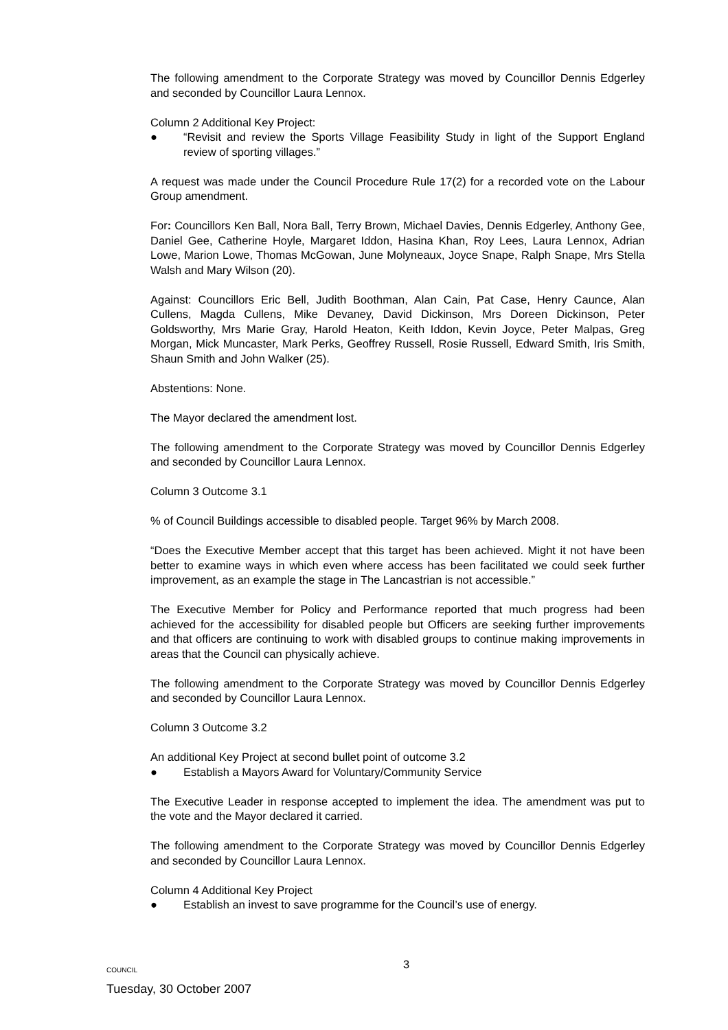The following amendment to the Corporate Strategy was moved by Councillor Dennis Edgerley and seconded by Councillor Laura Lennox.
Column 2 Additional Key Project:
● “Revisit and review the Sports Village Feasibility Study in light of the Support England review of sporting villages.”
A request was made under the Council Procedure Rule 17(2) for a recorded vote on the Labour Group amendment.
For: Councillors Ken Ball, Nora Ball, Terry Brown, Michael Davies, Dennis Edgerley, Anthony Gee, Daniel Gee, Catherine Hoyle, Margaret Iddon, Hasina Khan, Roy Lees, Laura Lennox, Adrian Lowe, Marion Lowe, Thomas McGowan, June Molyneaux, Joyce Snape, Ralph Snape, Mrs Stella Walsh and Mary Wilson (20).
Against: Councillors Eric Bell, Judith Boothman, Alan Cain, Pat Case, Henry Caunce, Alan Cullens, Magda Cullens, Mike Devaney, David Dickinson, Mrs Doreen Dickinson, Peter Goldsworthy, Mrs Marie Gray, Harold Heaton, Keith Iddon, Kevin Joyce, Peter Malpas, Greg Morgan, Mick Muncaster, Mark Perks, Geoffrey Russell, Rosie Russell, Edward Smith, Iris Smith, Shaun Smith and John Walker (25).
Abstentions: None.
The Mayor declared the amendment lost.
The following amendment to the Corporate Strategy was moved by Councillor Dennis Edgerley and seconded by Councillor Laura Lennox.
Column 3 Outcome 3.1
% of Council Buildings accessible to disabled people. Target 96% by March 2008.
“Does the Executive Member accept that this target has been achieved. Might it not have been better to examine ways in which even where access has been facilitated we could seek further improvement, as an example the stage in The Lancastrian is not accessible.”
The Executive Member for Policy and Performance reported that much progress had been achieved for the accessibility for disabled people but Officers are seeking further improvements and that officers are continuing to work with disabled groups to continue making improvements in areas that the Council can physically achieve.
The following amendment to the Corporate Strategy was moved by Councillor Dennis Edgerley and seconded by Councillor Laura Lennox.
Column 3 Outcome 3.2
An additional Key Project at second bullet point of outcome 3.2
● Establish a Mayors Award for Voluntary/Community Service
The Executive Leader in response accepted to implement the idea. The amendment was put to the vote and the Mayor declared it carried.
The following amendment to the Corporate Strategy was moved by Councillor Dennis Edgerley and seconded by Councillor Laura Lennox.
Column 4 Additional Key Project
● Establish an invest to save programme for the Council’s use of energy.
COUNCIL
3
Tuesday, 30 October 2007